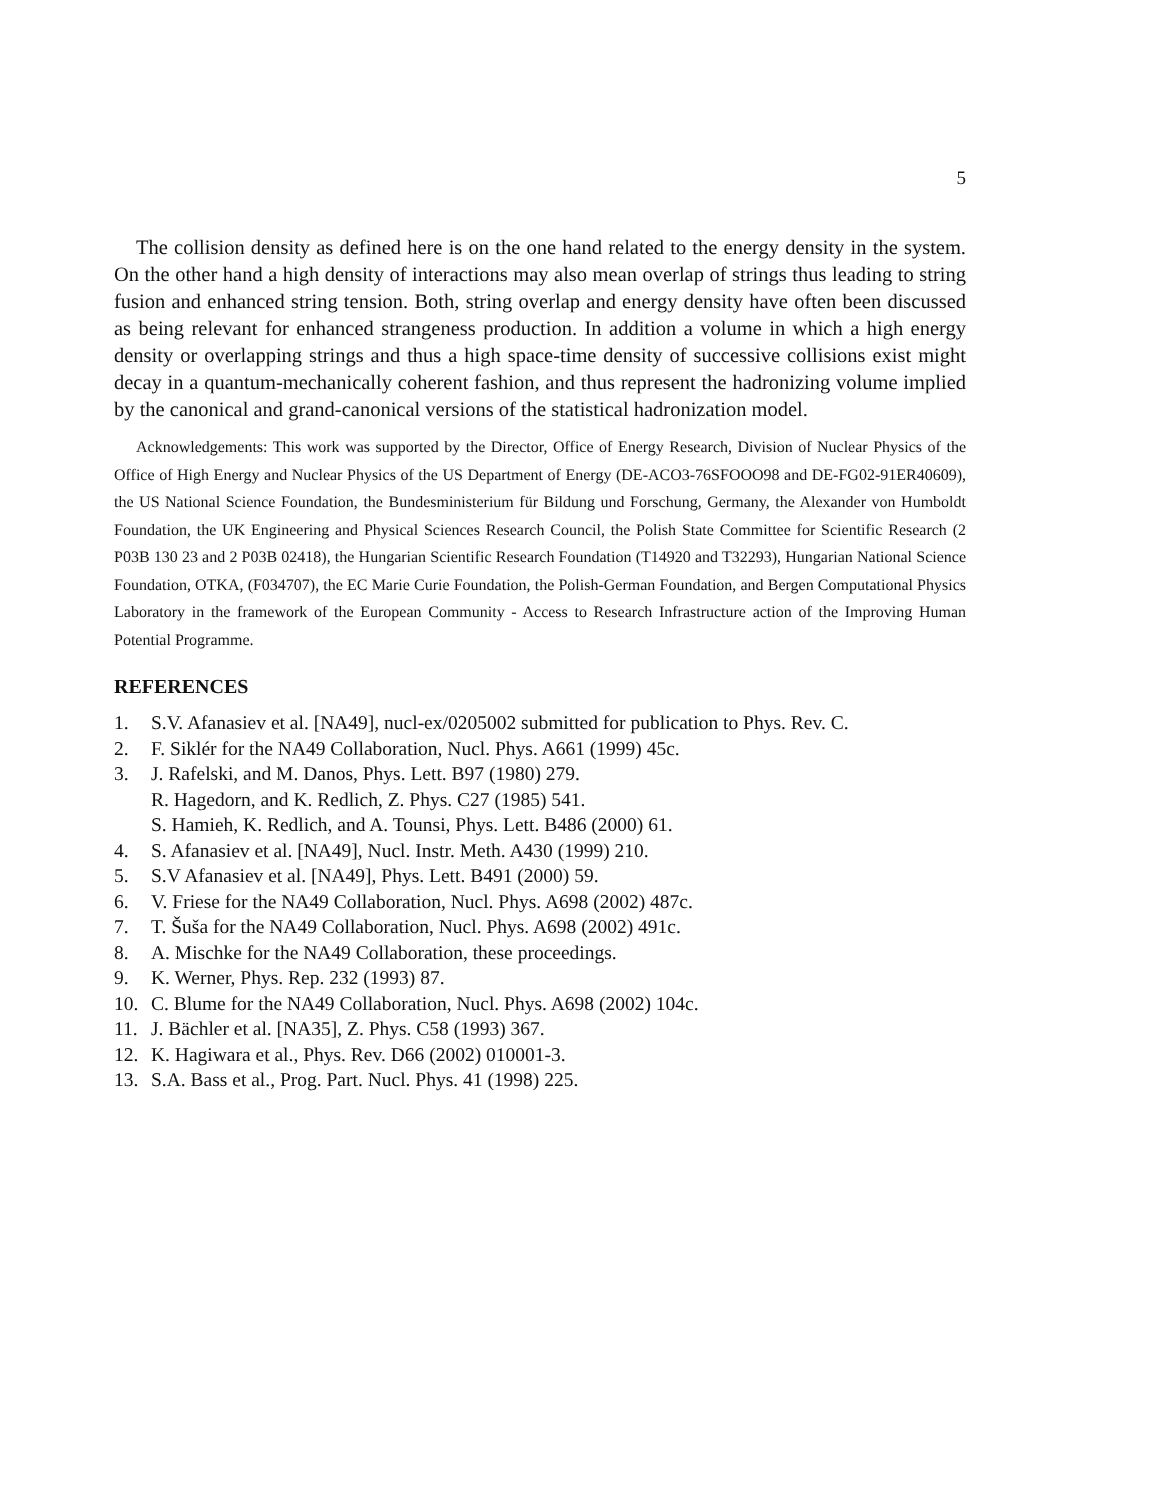5
The collision density as defined here is on the one hand related to the energy density in the system. On the other hand a high density of interactions may also mean overlap of strings thus leading to string fusion and enhanced string tension. Both, string overlap and energy density have often been discussed as being relevant for enhanced strangeness production. In addition a volume in which a high energy density or overlapping strings and thus a high space-time density of successive collisions exist might decay in a quantum-mechanically coherent fashion, and thus represent the hadronizing volume implied by the canonical and grand-canonical versions of the statistical hadronization model.
Acknowledgements: This work was supported by the Director, Office of Energy Research, Division of Nuclear Physics of the Office of High Energy and Nuclear Physics of the US Department of Energy (DE-ACO3-76SFOOO98 and DE-FG02-91ER40609), the US National Science Foundation, the Bundesministerium für Bildung und Forschung, Germany, the Alexander von Humboldt Foundation, the UK Engineering and Physical Sciences Research Council, the Polish State Committee for Scientific Research (2 P03B 130 23 and 2 P03B 02418), the Hungarian Scientific Research Foundation (T14920 and T32293), Hungarian National Science Foundation, OTKA, (F034707), the EC Marie Curie Foundation, the Polish-German Foundation, and Bergen Computational Physics Laboratory in the framework of the European Community - Access to Research Infrastructure action of the Improving Human Potential Programme.
REFERENCES
1. S.V. Afanasiev et al. [NA49], nucl-ex/0205002 submitted for publication to Phys. Rev. C.
2. F. Siklér for the NA49 Collaboration, Nucl. Phys. A661 (1999) 45c.
3. J. Rafelski, and M. Danos, Phys. Lett. B97 (1980) 279.
R. Hagedorn, and K. Redlich, Z. Phys. C27 (1985) 541.
S. Hamieh, K. Redlich, and A. Tounsi, Phys. Lett. B486 (2000) 61.
4. S. Afanasiev et al. [NA49], Nucl. Instr. Meth. A430 (1999) 210.
5. S.V Afanasiev et al. [NA49], Phys. Lett. B491 (2000) 59.
6. V. Friese for the NA49 Collaboration, Nucl. Phys. A698 (2002) 487c.
7. T. Šuša for the NA49 Collaboration, Nucl. Phys. A698 (2002) 491c.
8. A. Mischke for the NA49 Collaboration, these proceedings.
9. K. Werner, Phys. Rep. 232 (1993) 87.
10. C. Blume for the NA49 Collaboration, Nucl. Phys. A698 (2002) 104c.
11. J. Bächler et al. [NA35], Z. Phys. C58 (1993) 367.
12. K. Hagiwara et al., Phys. Rev. D66 (2002) 010001-3.
13. S.A. Bass et al., Prog. Part. Nucl. Phys. 41 (1998) 225.